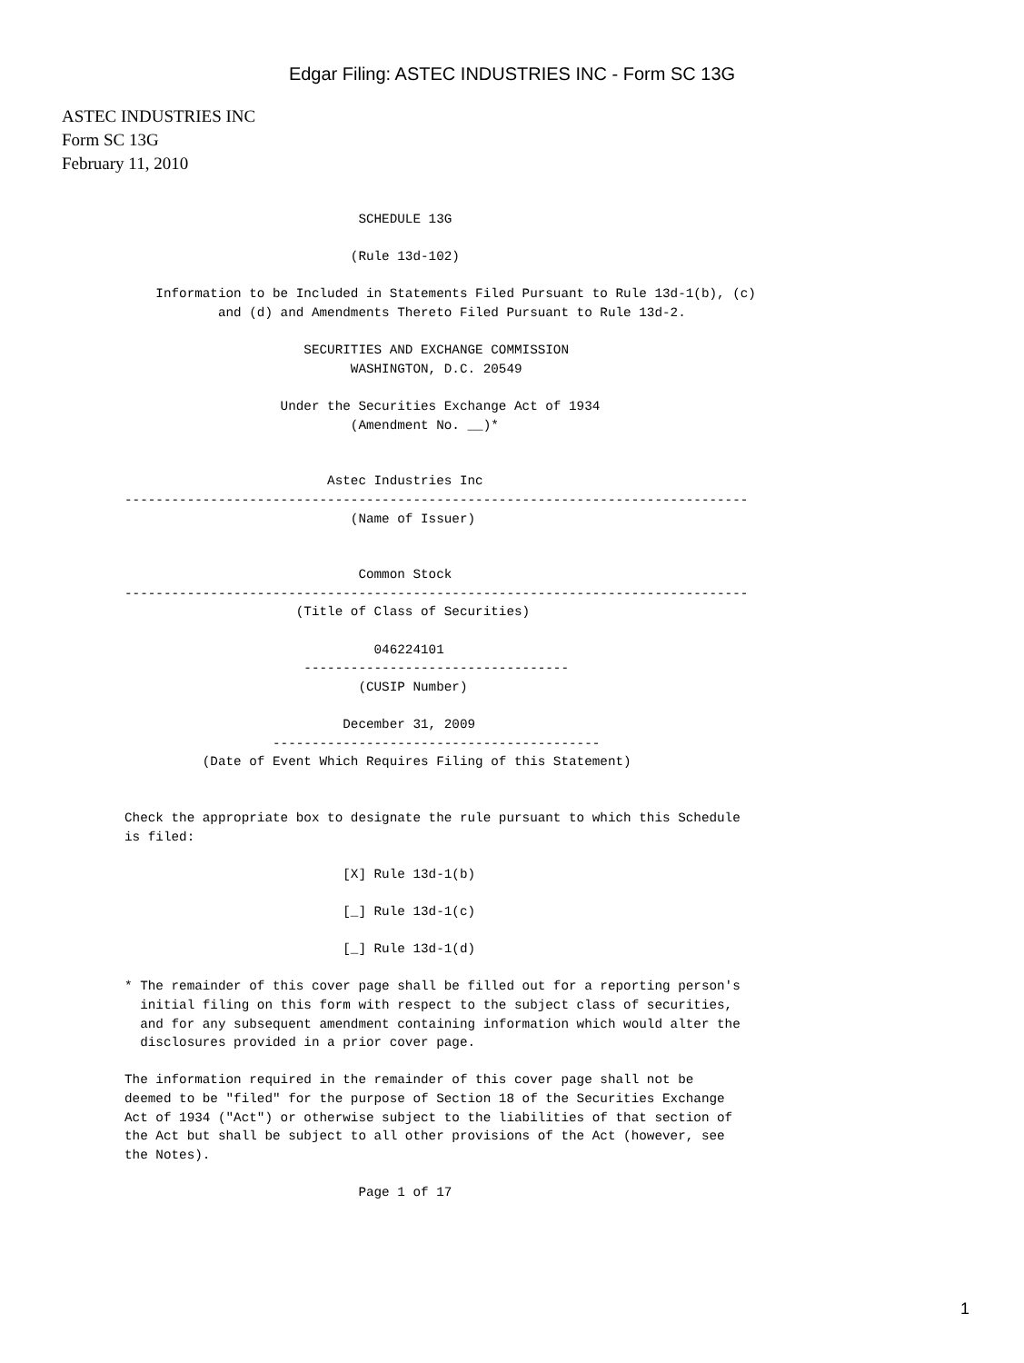Edgar Filing: ASTEC INDUSTRIES INC - Form SC 13G
ASTEC INDUSTRIES INC
Form SC 13G
February 11, 2010
                              SCHEDULE 13G

                             (Rule 13d-102)

    Information to be Included in Statements Filed Pursuant to Rule 13d-1(b), (c)
            and (d) and Amendments Thereto Filed Pursuant to Rule 13d-2.

                       SECURITIES AND EXCHANGE COMMISSION
                             WASHINGTON, D.C. 20549

                    Under the Securities Exchange Act of 1934
                             (Amendment No. __)*


                          Astec Industries Inc
--------------------------------------------------------------------------------
                             (Name of Issuer)


                              Common Stock
--------------------------------------------------------------------------------
                      (Title of Class of Securities)

                                046224101
                       ----------------------------------
                              (CUSIP Number)

                            December 31, 2009
                   ------------------------------------------
          (Date of Event Which Requires Filing of this Statement)


Check the appropriate box to designate the rule pursuant to which this Schedule
is filed:

                            [X] Rule 13d-1(b)

                            [_] Rule 13d-1(c)

                            [_] Rule 13d-1(d)

* The remainder of this cover page shall be filled out for a reporting person's
  initial filing on this form with respect to the subject class of securities,
  and for any subsequent amendment containing information which would alter the
  disclosures provided in a prior cover page.

The information required in the remainder of this cover page shall not be
deemed to be "filed" for the purpose of Section 18 of the Securities Exchange
Act of 1934 ("Act") or otherwise subject to the liabilities of that section of
the Act but shall be subject to all other provisions of the Act (however, see
the Notes).

                              Page 1 of 17
1